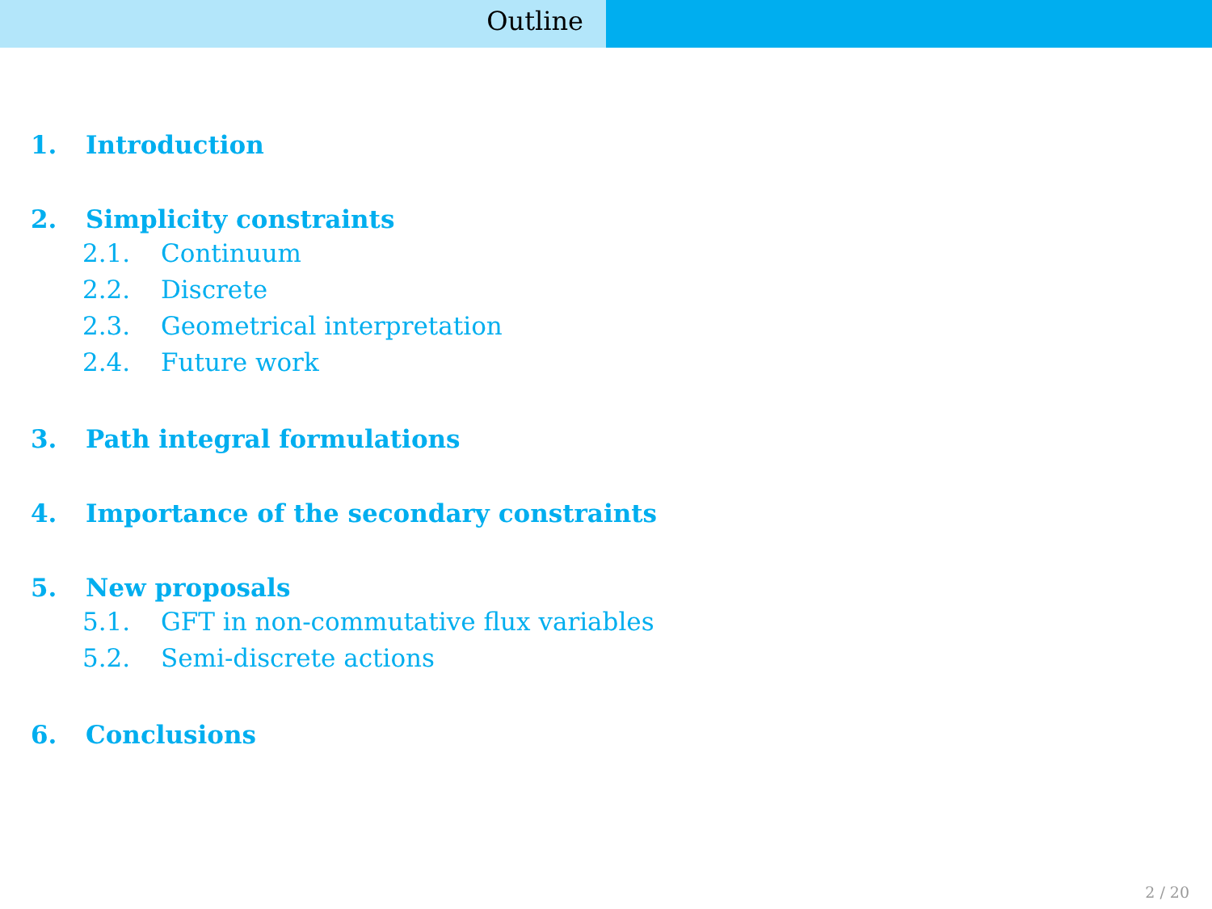Outline
1. Introduction
2. Simplicity constraints
2.1. Continuum
2.2. Discrete
2.3. Geometrical interpretation
2.4. Future work
3. Path integral formulations
4. Importance of the secondary constraints
5. New proposals
5.1. GFT in non-commutative flux variables
5.2. Semi-discrete actions
6. Conclusions
2 / 20